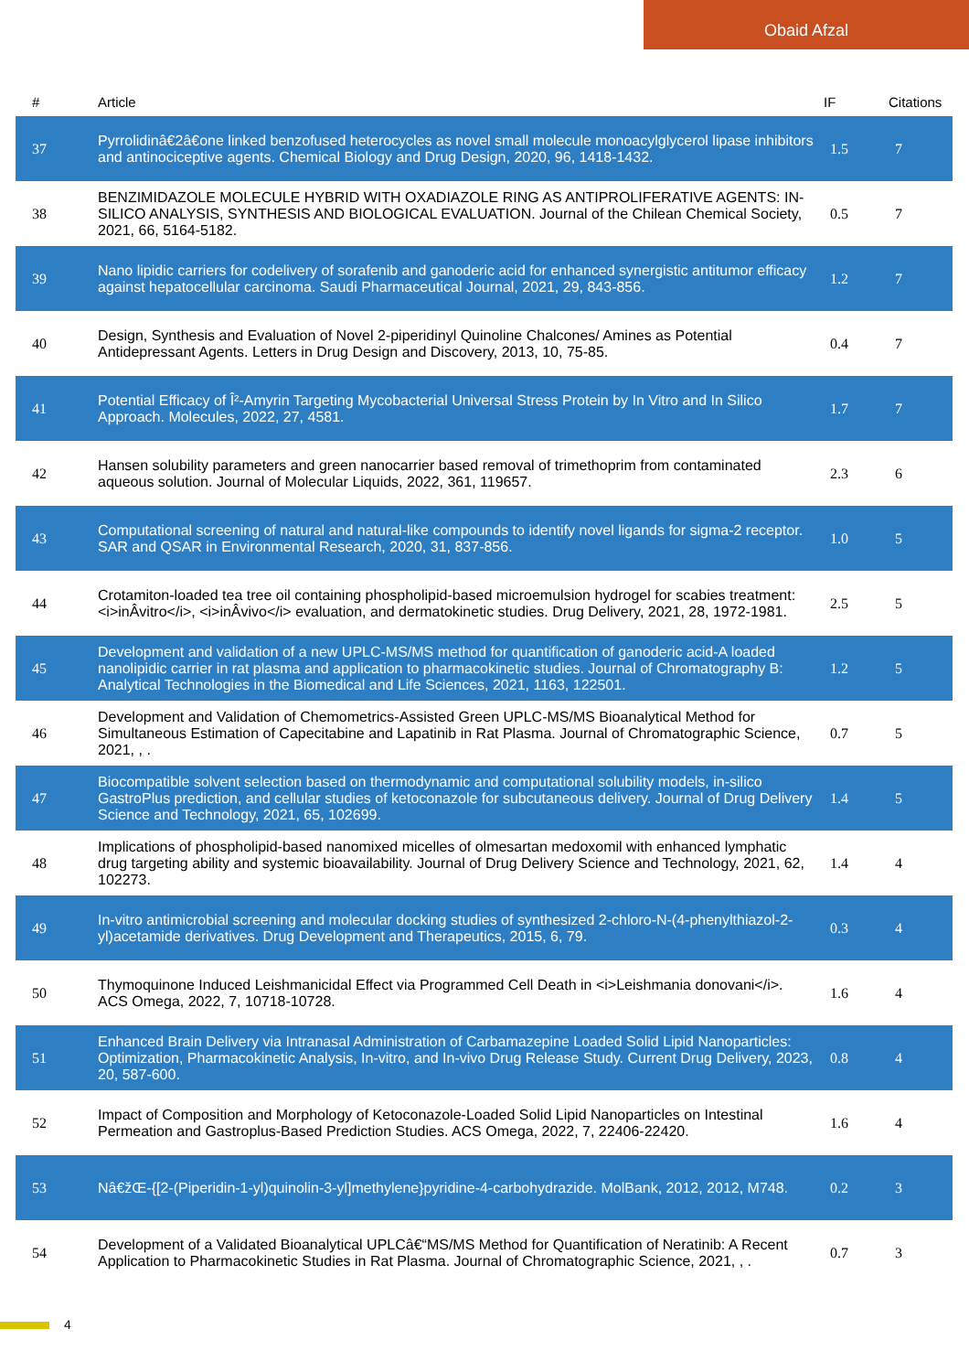Obaid Afzal
| # | Article | IF | Citations |
| --- | --- | --- | --- |
| 37 | Pyrrolidinâ€2â€one linked benzofused heterocycles as novel small molecule monoacylglycerol lipase inhibitors and antinociceptive agents. Chemical Biology and Drug Design, 2020, 96, 1418-1432. | 1.5 | 7 |
| 38 | BENZIMIDAZOLE MOLECULE HYBRID WITH OXADIAZOLE RING AS ANTIPROLIFERATIVE AGENTS: IN-SILICO ANALYSIS, SYNTHESIS AND BIOLOGICAL EVALUATION. Journal of the Chilean Chemical Society, 2021, 66, 5164-5182. | 0.5 | 7 |
| 39 | Nano lipidic carriers for codelivery of sorafenib and ganoderic acid for enhanced synergistic antitumor efficacy against hepatocellular carcinoma. Saudi Pharmaceutical Journal, 2021, 29, 843-856. | 1.2 | 7 |
| 40 | Design, Synthesis and Evaluation of Novel 2-piperidinyl Quinoline Chalcones/ Amines as Potential Antidepressant Agents. Letters in Drug Design and Discovery, 2013, 10, 75-85. | 0.4 | 7 |
| 41 | Potential Efficacy of Î²-Amyrin Targeting Mycobacterial Universal Stress Protein by In Vitro and In Silico Approach. Molecules, 2022, 27, 4581. | 1.7 | 7 |
| 42 | Hansen solubility parameters and green nanocarrier based removal of trimethoprim from contaminated aqueous solution. Journal of Molecular Liquids, 2022, 361, 119657. | 2.3 | 6 |
| 43 | Computational screening of natural and natural-like compounds to identify novel ligands for sigma-2 receptor. SAR and QSAR in Environmental Research, 2020, 31, 837-856. | 1.0 | 5 |
| 44 | Crotamiton-loaded tea tree oil containing phospholipid-based microemulsion hydrogel for scabies treatment: <i>inÂvitro</i>, <i>inÂvivo</i> evaluation, and dermatokinetic studies. Drug Delivery, 2021, 28, 1972-1981. | 2.5 | 5 |
| 45 | Development and validation of a new UPLC-MS/MS method for quantification of ganoderic acid-A loaded nanolipidic carrier in rat plasma and application to pharmacokinetic studies. Journal of Chromatography B: Analytical Technologies in the Biomedical and Life Sciences, 2021, 1163, 122501. | 1.2 | 5 |
| 46 | Development and Validation of Chemometrics-Assisted Green UPLC-MS/MS Bioanalytical Method for Simultaneous Estimation of Capecitabine and Lapatinib in Rat Plasma. Journal of Chromatographic Science, 2021, , . | 0.7 | 5 |
| 47 | Biocompatible solvent selection based on thermodynamic and computational solubility models, in-silico GastroPlus prediction, and cellular studies of ketoconazole for subcutaneous delivery. Journal of Drug Delivery Science and Technology, 2021, 65, 102699. | 1.4 | 5 |
| 48 | Implications of phospholipid-based nanomixed micelles of olmesartan medoxomil with enhanced lymphatic drug targeting ability and systemic bioavailability. Journal of Drug Delivery Science and Technology, 2021, 62, 102273. | 1.4 | 4 |
| 49 | In-vitro antimicrobial screening and molecular docking studies of synthesized 2-chloro-N-(4-phenylthiazol-2-yl)acetamide derivatives. Drug Development and Therapeutics, 2015, 6, 79. | 0.3 | 4 |
| 50 | Thymoquinone Induced Leishmanicidal Effect via Programmed Cell Death in <i>Leishmania donovani</i>. ACS Omega, 2022, 7, 10718-10728. | 1.6 | 4 |
| 51 | Enhanced Brain Delivery via Intranasal Administration of Carbamazepine Loaded Solid Lipid Nanoparticles: Optimization, Pharmacokinetic Analysis, In-vitro, and In-vivo Drug Release Study. Current Drug Delivery, 2023, 20, 587-600. | 0.8 | 4 |
| 52 | Impact of Composition and Morphology of Ketoconazole-Loaded Solid Lipid Nanoparticles on Intestinal Permeation and Gastroplus-Based Prediction Studies. ACS Omega, 2022, 7, 22406-22420. | 1.6 | 4 |
| 53 | Nâ€žŒ-{[2-(Piperidin-1-yl)quinolin-3-yl]methylene}pyridine-4-carbohydrazide. MolBank, 2012, 2012, M748. | 0.2 | 3 |
| 54 | Development of a Validated Bioanalytical UPLCâ€“MS/MS Method for Quantification of Neratinib: A Recent Application to Pharmacokinetic Studies in Rat Plasma. Journal of Chromatographic Science, 2021, , . | 0.7 | 3 |
4